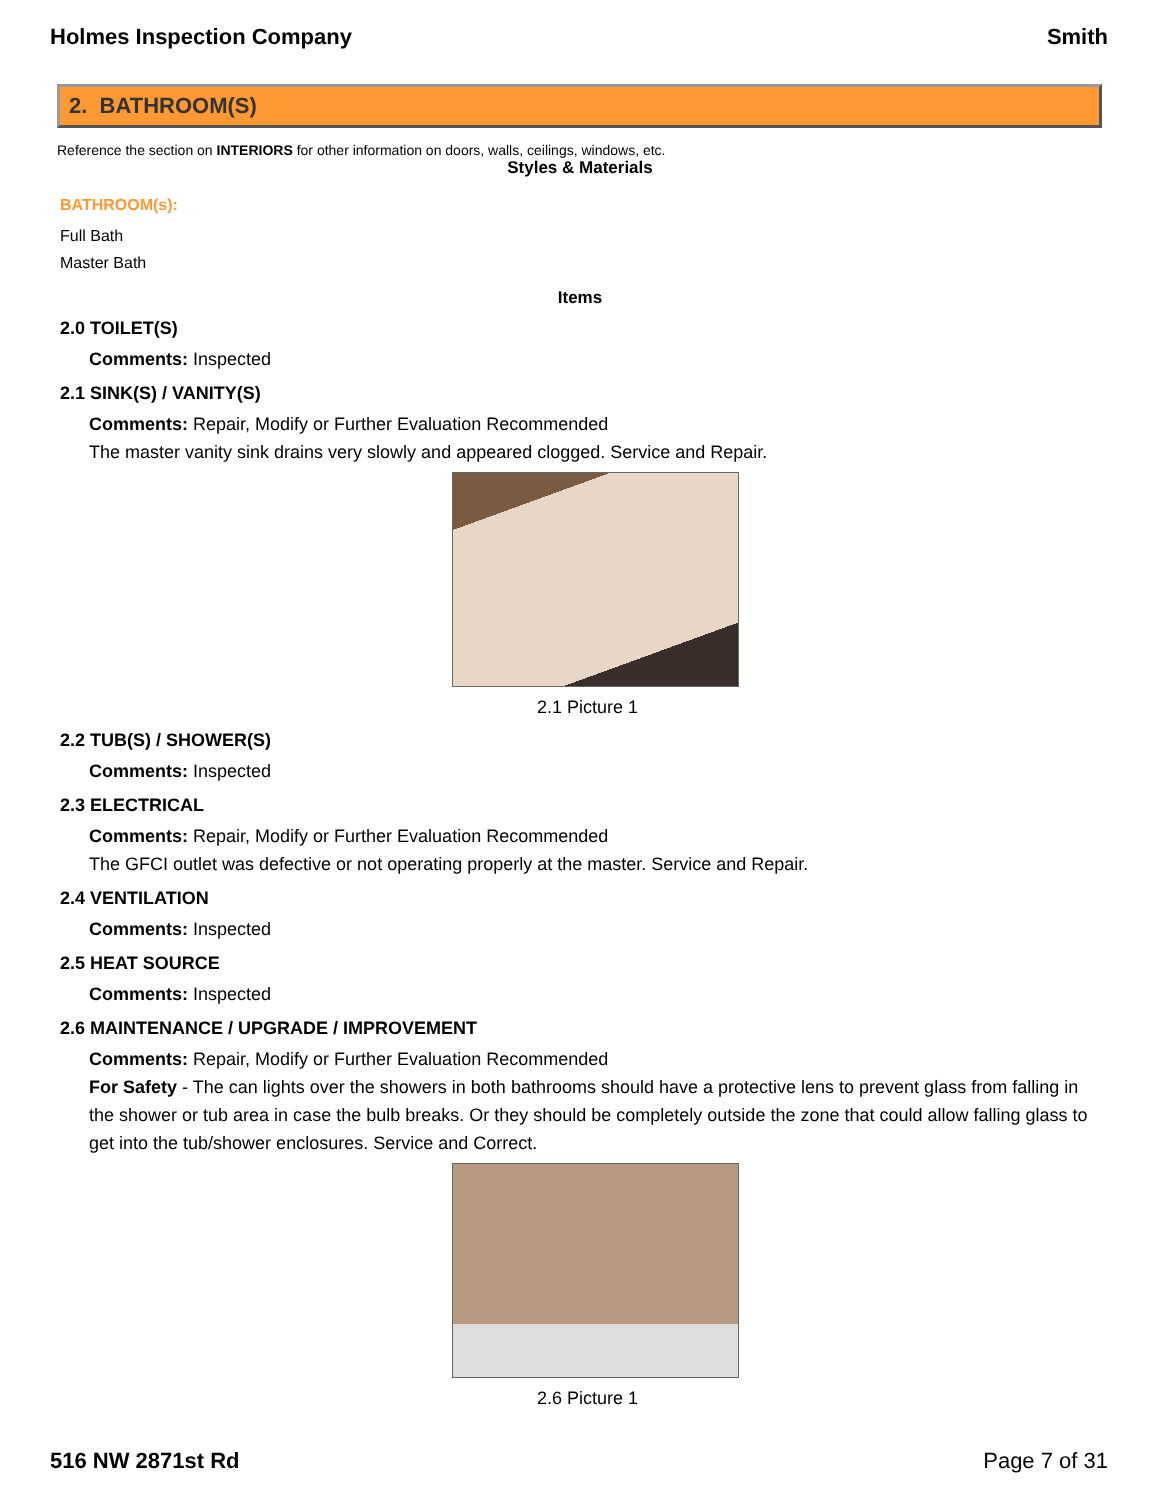Holmes Inspection Company Smith
2. BATHROOM(S)
Reference the section on INTERIORS for other information on doors, walls, ceilings, windows, etc.
Styles & Materials
BATHROOM(s):
Full Bath
Master Bath
Items
2.0 TOILET(S)
Comments: Inspected
2.1 SINK(S) / VANITY(S)
Comments: Repair, Modify or Further Evaluation Recommended
The master vanity sink drains very slowly and appeared clogged. Service and Repair.
2.1 Picture 1
2.2 TUB(S) / SHOWER(S)
Comments: Inspected
2.3 ELECTRICAL
Comments: Repair, Modify or Further Evaluation Recommended
The GFCI outlet was defective or not operating properly at the master. Service and Repair.
2.4 VENTILATION
Comments: Inspected
2.5 HEAT SOURCE
Comments: Inspected
2.6 MAINTENANCE / UPGRADE / IMPROVEMENT
Comments: Repair, Modify or Further Evaluation Recommended
For Safety - The can lights over the showers in both bathrooms should have a protective lens to prevent glass from falling in the shower or tub area in case the bulb breaks. Or they should be completely outside the zone that could allow falling glass to get into the tub/shower enclosures. Service and Correct.
2.6 Picture 1
516 NW 2871st Rd Page 7 of 31